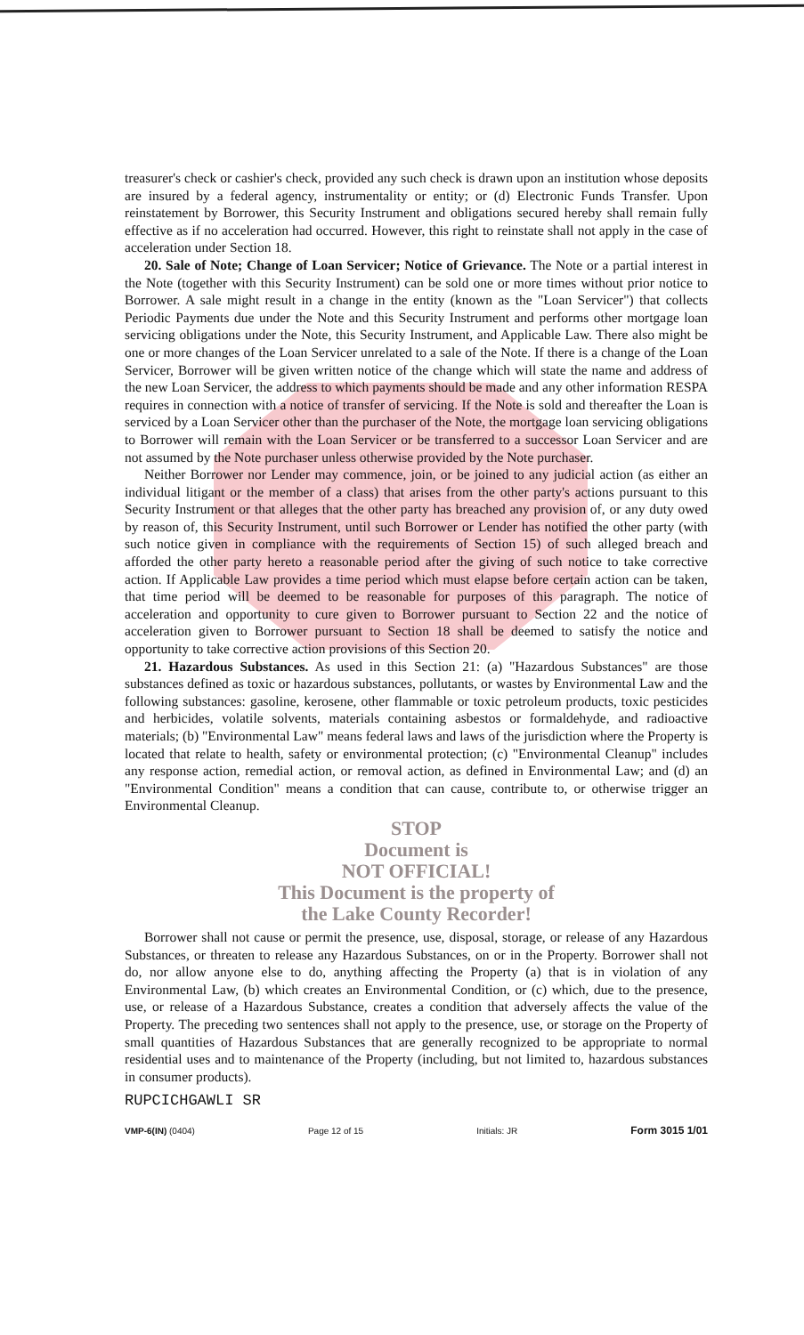treasurer's check or cashier's check, provided any such check is drawn upon an institution whose deposits are insured by a federal agency, instrumentality or entity; or (d) Electronic Funds Transfer. Upon reinstatement by Borrower, this Security Instrument and obligations secured hereby shall remain fully effective as if no acceleration had occurred. However, this right to reinstate shall not apply in the case of acceleration under Section 18.
20. Sale of Note; Change of Loan Servicer; Notice of Grievance. The Note or a partial interest in the Note (together with this Security Instrument) can be sold one or more times without prior notice to Borrower. A sale might result in a change in the entity (known as the "Loan Servicer") that collects Periodic Payments due under the Note and this Security Instrument and performs other mortgage loan servicing obligations under the Note, this Security Instrument, and Applicable Law. There also might be one or more changes of the Loan Servicer unrelated to a sale of the Note. If there is a change of the Loan Servicer, Borrower will be given written notice of the change which will state the name and address of the new Loan Servicer, the address to which payments should be made and any other information RESPA requires in connection with a notice of transfer of servicing. If the Note is sold and thereafter the Loan is serviced by a Loan Servicer other than the purchaser of the Note, the mortgage loan servicing obligations to Borrower will remain with the Loan Servicer or be transferred to a successor Loan Servicer and are not assumed by the Note purchaser unless otherwise provided by the Note purchaser.
Neither Borrower nor Lender may commence, join, or be joined to any judicial action (as either an individual litigant or the member of a class) that arises from the other party's actions pursuant to this Security Instrument or that alleges that the other party has breached any provision of, or any duty owed by reason of, this Security Instrument, until such Borrower or Lender has notified the other party (with such notice given in compliance with the requirements of Section 15) of such alleged breach and afforded the other party hereto a reasonable period after the giving of such notice to take corrective action. If Applicable Law provides a time period which must elapse before certain action can be taken, that time period will be deemed to be reasonable for purposes of this paragraph. The notice of acceleration and opportunity to cure given to Borrower pursuant to Section 22 and the notice of acceleration given to Borrower pursuant to Section 18 shall be deemed to satisfy the notice and opportunity to take corrective action provisions of this Section 20.
21. Hazardous Substances. As used in this Section 21: (a) "Hazardous Substances" are those substances defined as toxic or hazardous substances, pollutants, or wastes by Environmental Law and the following substances: gasoline, kerosene, other flammable or toxic petroleum products, toxic pesticides and herbicides, volatile solvents, materials containing asbestos or formaldehyde, and radioactive materials; (b) "Environmental Law" means federal laws and laws of the jurisdiction where the Property is located that relate to health, safety or environmental protection; (c) "Environmental Cleanup" includes any response action, remedial action, or removal action, as defined in Environmental Law; and (d) an "Environmental Condition" means a condition that can cause, contribute to, or otherwise trigger an Environmental Cleanup.
STOP
Document is
NOT OFFICIAL!
This Document is the property of
the Lake County Recorder!
Borrower shall not cause or permit the presence, use, disposal, storage, or release of any Hazardous Substances, or threaten to release any Hazardous Substances, on or in the Property. Borrower shall not do, nor allow anyone else to do, anything affecting the Property (a) that is in violation of any Environmental Law, (b) which creates an Environmental Condition, or (c) which, due to the presence, use, or release of a Hazardous Substance, creates a condition that adversely affects the value of the Property. The preceding two sentences shall not apply to the presence, use, or storage on the Property of small quantities of Hazardous Substances that are generally recognized to be appropriate to normal residential uses and to maintenance of the Property (including, but not limited to, hazardous substances in consumer products).
RUPCICHGAWLI SR
VMP-6(IN) (0404) Page 12 of 15 Initials: JR Form 3015 1/01